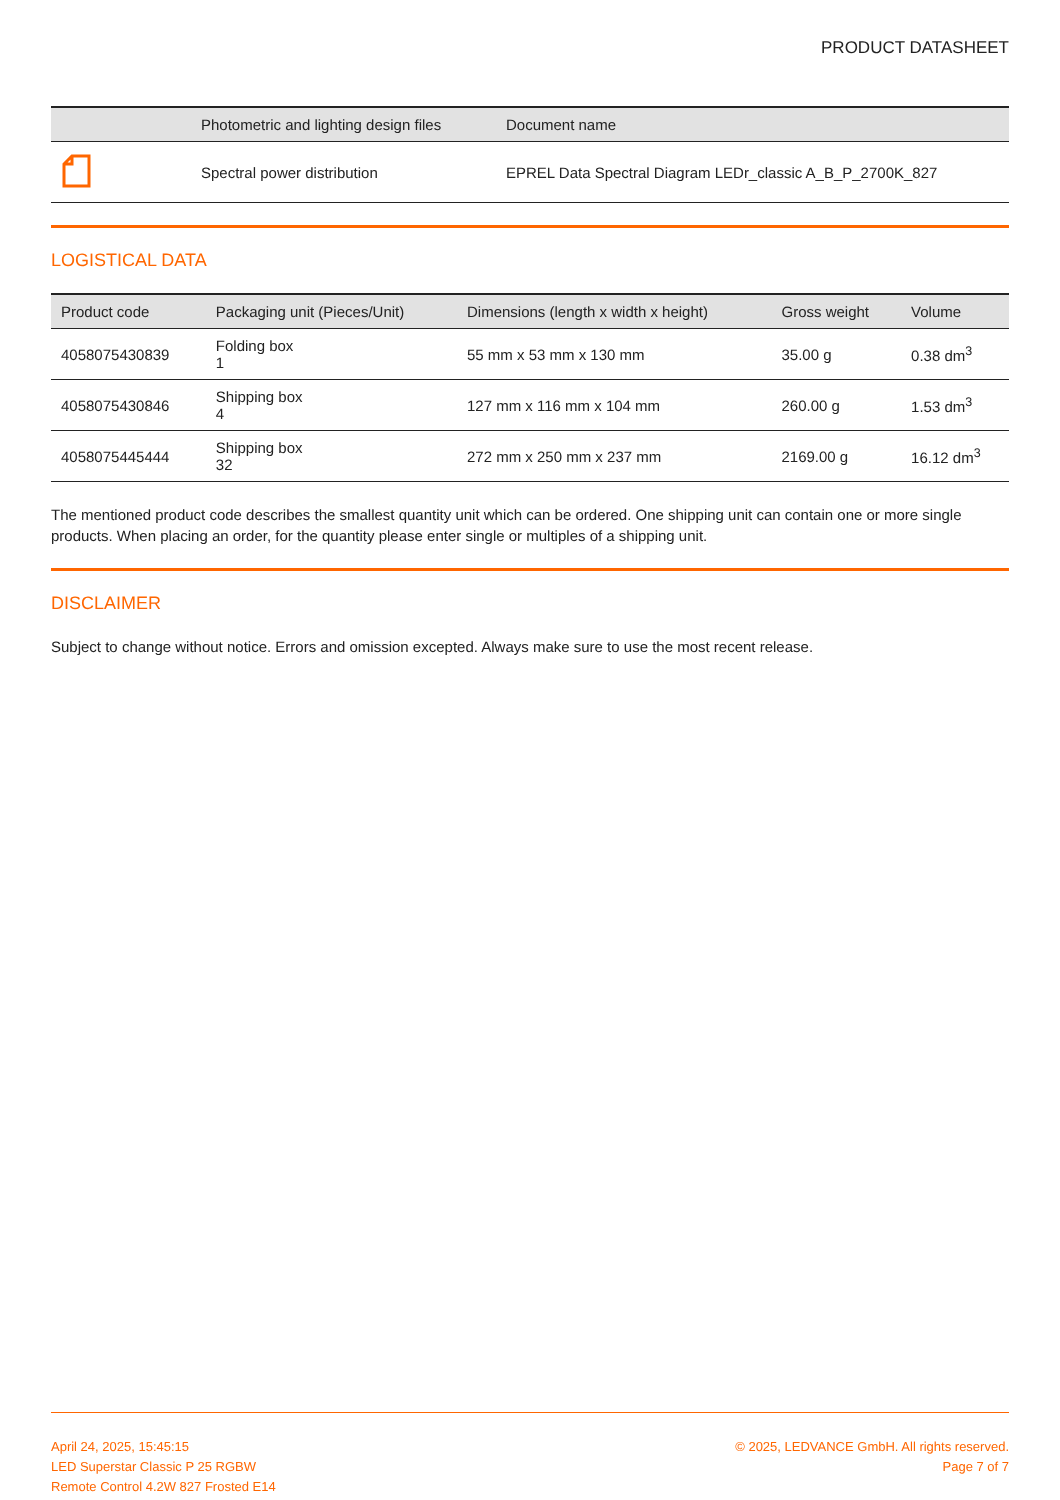PRODUCT DATASHEET
| | Photometric and lighting design files | Document name |
| --- | --- | --- |
| | Spectral power distribution | EPREL Data Spectral Diagram LEDr_classic A_B_P_2700K_827 |
LOGISTICAL DATA
| Product code | Packaging unit (Pieces/Unit) | Dimensions (length x width x height) | Gross weight | Volume |
| --- | --- | --- | --- | --- |
| 4058075430839 | Folding box 1 | 55 mm x 53 mm x 130 mm | 35.00 g | 0.38 dm<sup>3</sup> |
| 4058075430846 | Shipping box 4 | 127 mm x 116 mm x 104 mm | 260.00 g | 1.53 dm<sup>3</sup> |
| 4058075445444 | Shipping box 32 | 272 mm x 250 mm x 237 mm | 2169.00 g | 16.12 dm<sup>3</sup> |
The mentioned product code describes the smallest quantity unit which can be ordered. One shipping unit can contain one or more single products. When placing an order, for the quantity please enter single or multiples of a shipping unit.
DISCLAIMER
Subject to change without notice. Errors and omission excepted. Always make sure to use the most recent release.
April 24, 2025, 15:45:15
LED Superstar Classic P 25 RGBW
Remote Control 4.2W 827 Frosted E14
© 2025, LEDVANCE GmbH. All rights reserved.
Page 7 of 7